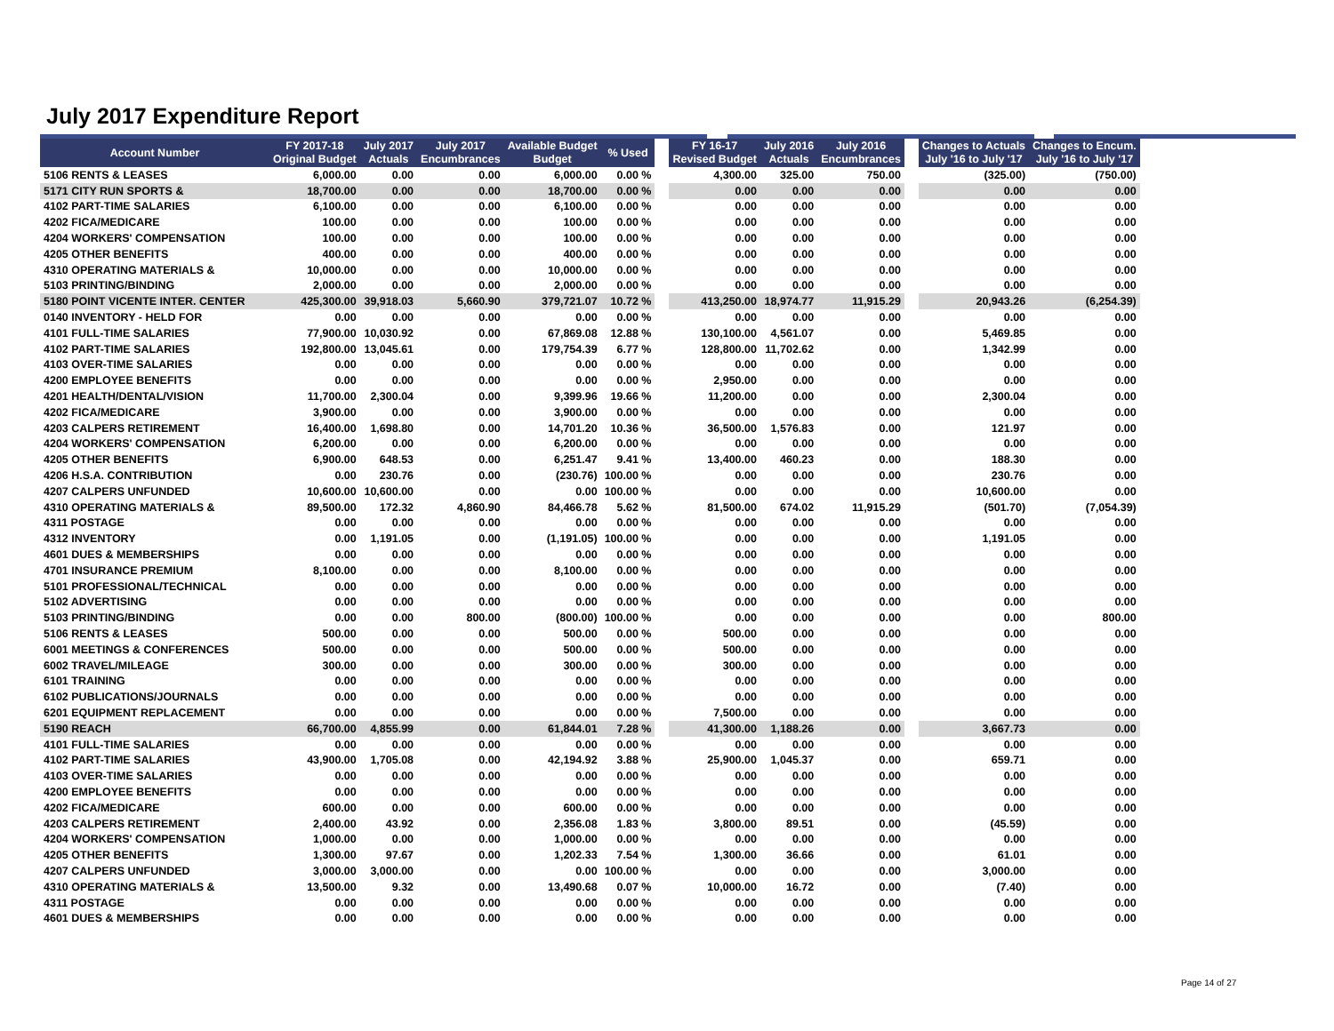July 2017 Expenditure Report
| Account Number | FY 2017-18 Original Budget | July 2017 Actuals | July 2017 Encumbrances | Available Budget Budget | % Used | | FY 16-17 Revised Budget | July 2016 Actuals | July 2016 Encumbrances | | Changes to Actuals July '16 to July '17 | Changes to Encum. July '16 to July '17 |
| --- | --- | --- | --- | --- | --- | --- | --- | --- | --- | --- | --- | --- |
| 5106 RENTS & LEASES | 6,000.00 | 0.00 | 0.00 | 6,000.00 | 0.00 % | | 4,300.00 | 325.00 | 750.00 | | (325.00) | (750.00) |
| 5171 CITY RUN SPORTS & | 18,700.00 | 0.00 | 0.00 | 18,700.00 | 0.00 % | | 0.00 | 0.00 | 0.00 | | 0.00 | 0.00 |
| 4102 PART-TIME SALARIES | 6,100.00 | 0.00 | 0.00 | 6,100.00 | 0.00 % | | 0.00 | 0.00 | 0.00 | | 0.00 | 0.00 |
| 4202 FICA/MEDICARE | 100.00 | 0.00 | 0.00 | 100.00 | 0.00 % | | 0.00 | 0.00 | 0.00 | | 0.00 | 0.00 |
| 4204 WORKERS' COMPENSATION | 100.00 | 0.00 | 0.00 | 100.00 | 0.00 % | | 0.00 | 0.00 | 0.00 | | 0.00 | 0.00 |
| 4205 OTHER BENEFITS | 400.00 | 0.00 | 0.00 | 400.00 | 0.00 % | | 0.00 | 0.00 | 0.00 | | 0.00 | 0.00 |
| 4310 OPERATING MATERIALS & | 10,000.00 | 0.00 | 0.00 | 10,000.00 | 0.00 % | | 0.00 | 0.00 | 0.00 | | 0.00 | 0.00 |
| 5103 PRINTING/BINDING | 2,000.00 | 0.00 | 0.00 | 2,000.00 | 0.00 % | | 0.00 | 0.00 | 0.00 | | 0.00 | 0.00 |
| 5180 POINT VICENTE INTER. CENTER | 425,300.00 | 39,918.03 | 5,660.90 | 379,721.07 | 10.72 % | | 413,250.00 | 18,974.77 | 11,915.29 | | 20,943.26 | (6,254.39) |
| 0140 INVENTORY - HELD FOR | 0.00 | 0.00 | 0.00 | 0.00 | 0.00 % | | 0.00 | 0.00 | 0.00 | | 0.00 | 0.00 |
| 4101 FULL-TIME SALARIES | 77,900.00 | 10,030.92 | 0.00 | 67,869.08 | 12.88 % | | 130,100.00 | 4,561.07 | 0.00 | | 5,469.85 | 0.00 |
| 4102 PART-TIME SALARIES | 192,800.00 | 13,045.61 | 0.00 | 179,754.39 | 6.77 % | | 128,800.00 | 11,702.62 | 0.00 | | 1,342.99 | 0.00 |
| 4103 OVER-TIME SALARIES | 0.00 | 0.00 | 0.00 | 0.00 | 0.00 % | | 0.00 | 0.00 | 0.00 | | 0.00 | 0.00 |
| 4200 EMPLOYEE BENEFITS | 0.00 | 0.00 | 0.00 | 0.00 | 0.00 % | | 2,950.00 | 0.00 | 0.00 | | 0.00 | 0.00 |
| 4201 HEALTH/DENTAL/VISION | 11,700.00 | 2,300.04 | 0.00 | 9,399.96 | 19.66 % | | 11,200.00 | 0.00 | 0.00 | | 2,300.04 | 0.00 |
| 4202 FICA/MEDICARE | 3,900.00 | 0.00 | 0.00 | 3,900.00 | 0.00 % | | 0.00 | 0.00 | 0.00 | | 0.00 | 0.00 |
| 4203 CALPERS RETIREMENT | 16,400.00 | 1,698.80 | 0.00 | 14,701.20 | 10.36 % | | 36,500.00 | 1,576.83 | 0.00 | | 121.97 | 0.00 |
| 4204 WORKERS' COMPENSATION | 6,200.00 | 0.00 | 0.00 | 6,200.00 | 0.00 % | | 0.00 | 0.00 | 0.00 | | 0.00 | 0.00 |
| 4205 OTHER BENEFITS | 6,900.00 | 648.53 | 0.00 | 6,251.47 | 9.41 % | | 13,400.00 | 460.23 | 0.00 | | 188.30 | 0.00 |
| 4206 H.S.A. CONTRIBUTION | 0.00 | 230.76 | 0.00 | (230.76) | 100.00 % | | 0.00 | 0.00 | 0.00 | | 230.76 | 0.00 |
| 4207 CALPERS UNFUNDED | 10,600.00 | 10,600.00 | 0.00 | 0.00 | 100.00 % | | 0.00 | 0.00 | 0.00 | | 10,600.00 | 0.00 |
| 4310 OPERATING MATERIALS & | 89,500.00 | 172.32 | 4,860.90 | 84,466.78 | 5.62 % | | 81,500.00 | 674.02 | 11,915.29 | | (501.70) | (7,054.39) |
| 4311 POSTAGE | 0.00 | 0.00 | 0.00 | 0.00 | 0.00 % | | 0.00 | 0.00 | 0.00 | | 0.00 | 0.00 |
| 4312 INVENTORY | 0.00 | 1,191.05 | 0.00 | (1,191.05) | 100.00 % | | 0.00 | 0.00 | 0.00 | | 1,191.05 | 0.00 |
| 4601 DUES & MEMBERSHIPS | 0.00 | 0.00 | 0.00 | 0.00 | 0.00 % | | 0.00 | 0.00 | 0.00 | | 0.00 | 0.00 |
| 4701 INSURANCE PREMIUM | 8,100.00 | 0.00 | 0.00 | 8,100.00 | 0.00 % | | 0.00 | 0.00 | 0.00 | | 0.00 | 0.00 |
| 5101 PROFESSIONAL/TECHNICAL | 0.00 | 0.00 | 0.00 | 0.00 | 0.00 % | | 0.00 | 0.00 | 0.00 | | 0.00 | 0.00 |
| 5102 ADVERTISING | 0.00 | 0.00 | 0.00 | 0.00 | 0.00 % | | 0.00 | 0.00 | 0.00 | | 0.00 | 0.00 |
| 5103 PRINTING/BINDING | 0.00 | 0.00 | 800.00 | (800.00) | 100.00 % | | 0.00 | 0.00 | 0.00 | | 0.00 | 800.00 |
| 5106 RENTS & LEASES | 500.00 | 0.00 | 0.00 | 500.00 | 0.00 % | | 500.00 | 0.00 | 0.00 | | 0.00 | 0.00 |
| 6001 MEETINGS & CONFERENCES | 500.00 | 0.00 | 0.00 | 500.00 | 0.00 % | | 500.00 | 0.00 | 0.00 | | 0.00 | 0.00 |
| 6002 TRAVEL/MILEAGE | 300.00 | 0.00 | 0.00 | 300.00 | 0.00 % | | 300.00 | 0.00 | 0.00 | | 0.00 | 0.00 |
| 6101 TRAINING | 0.00 | 0.00 | 0.00 | 0.00 | 0.00 % | | 0.00 | 0.00 | 0.00 | | 0.00 | 0.00 |
| 6102 PUBLICATIONS/JOURNALS | 0.00 | 0.00 | 0.00 | 0.00 | 0.00 % | | 0.00 | 0.00 | 0.00 | | 0.00 | 0.00 |
| 6201 EQUIPMENT REPLACEMENT | 0.00 | 0.00 | 0.00 | 0.00 | 0.00 % | | 7,500.00 | 0.00 | 0.00 | | 0.00 | 0.00 |
| 5190 REACH | 66,700.00 | 4,855.99 | 0.00 | 61,844.01 | 7.28 % | | 41,300.00 | 1,188.26 | 0.00 | | 3,667.73 | 0.00 |
| 4101 FULL-TIME SALARIES | 0.00 | 0.00 | 0.00 | 0.00 | 0.00 % | | 0.00 | 0.00 | 0.00 | | 0.00 | 0.00 |
| 4102 PART-TIME SALARIES | 43,900.00 | 1,705.08 | 0.00 | 42,194.92 | 3.88 % | | 25,900.00 | 1,045.37 | 0.00 | | 659.71 | 0.00 |
| 4103 OVER-TIME SALARIES | 0.00 | 0.00 | 0.00 | 0.00 | 0.00 % | | 0.00 | 0.00 | 0.00 | | 0.00 | 0.00 |
| 4200 EMPLOYEE BENEFITS | 0.00 | 0.00 | 0.00 | 0.00 | 0.00 % | | 0.00 | 0.00 | 0.00 | | 0.00 | 0.00 |
| 4202 FICA/MEDICARE | 600.00 | 0.00 | 0.00 | 600.00 | 0.00 % | | 0.00 | 0.00 | 0.00 | | 0.00 | 0.00 |
| 4203 CALPERS RETIREMENT | 2,400.00 | 43.92 | 0.00 | 2,356.08 | 1.83 % | | 3,800.00 | 89.51 | 0.00 | | (45.59) | 0.00 |
| 4204 WORKERS' COMPENSATION | 1,000.00 | 0.00 | 0.00 | 1,000.00 | 0.00 % | | 0.00 | 0.00 | 0.00 | | 0.00 | 0.00 |
| 4205 OTHER BENEFITS | 1,300.00 | 97.67 | 0.00 | 1,202.33 | 7.54 % | | 1,300.00 | 36.66 | 0.00 | | 61.01 | 0.00 |
| 4207 CALPERS UNFUNDED | 3,000.00 | 3,000.00 | 0.00 | 0.00 | 100.00 % | | 0.00 | 0.00 | 0.00 | | 3,000.00 | 0.00 |
| 4310 OPERATING MATERIALS & | 13,500.00 | 9.32 | 0.00 | 13,490.68 | 0.07 % | | 10,000.00 | 16.72 | 0.00 | | (7.40) | 0.00 |
| 4311 POSTAGE | 0.00 | 0.00 | 0.00 | 0.00 | 0.00 % | | 0.00 | 0.00 | 0.00 | | 0.00 | 0.00 |
| 4601 DUES & MEMBERSHIPS | 0.00 | 0.00 | 0.00 | 0.00 | 0.00 % | | 0.00 | 0.00 | 0.00 | | 0.00 | 0.00 |
Page 14 of 27